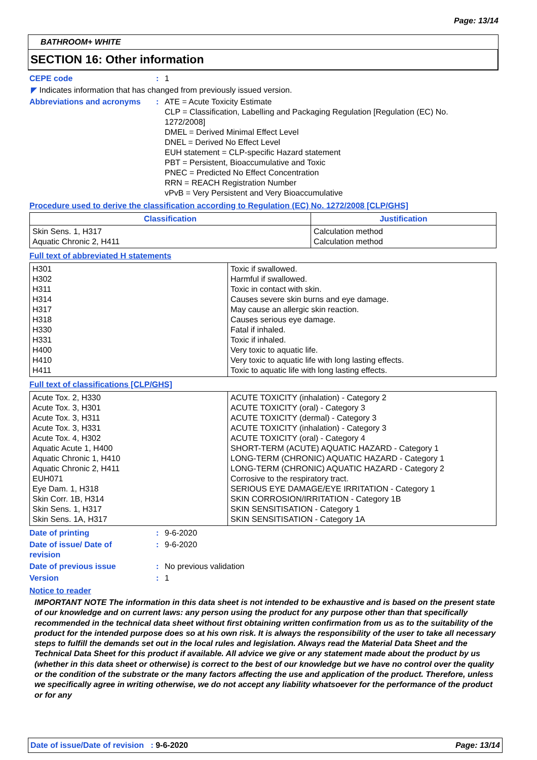Page: 13/14
BATHROOM+ WHITE
SECTION 16: Other information
CEPE code : 1
◤ Indicates information that has changed from previously issued version.
Abbreviations and acronyms : ATE = Acute Toxicity Estimate
CLP = Classification, Labelling and Packaging Regulation [Regulation (EC) No. 1272/2008]
DMEL = Derived Minimal Effect Level
DNEL = Derived No Effect Level
EUH statement = CLP-specific Hazard statement
PBT = Persistent, Bioaccumulative and Toxic
PNEC = Predicted No Effect Concentration
RRN = REACH Registration Number
vPvB = Very Persistent and Very Bioaccumulative
Procedure used to derive the classification according to Regulation (EC) No. 1272/2008 [CLP/GHS]
| Classification | Justification |
| --- | --- |
| Skin Sens. 1, H317 Aquatic Chronic 2, H411 | Calculation method Calculation method |
Full text of abbreviated H statements
| H301 H302 H311 H314 H317 H318 H330 H331 H400 H410 H411 | Toxic if swallowed. Harmful if swallowed. Toxic in contact with skin. Causes severe skin burns and eye damage. May cause an allergic skin reaction. Causes serious eye damage. Fatal if inhaled. Toxic if inhaled. Very toxic to aquatic life. Very toxic to aquatic life with long lasting effects. Toxic to aquatic life with long lasting effects. |
Full text of classifications [CLP/GHS]
| Acute Tox. 2, H330 Acute Tox. 3, H301 Acute Tox. 3, H311 Acute Tox. 3, H331 Acute Tox. 4, H302 Aquatic Acute 1, H400 Aquatic Chronic 1, H410 Aquatic Chronic 2, H411 EUH071 Eye Dam. 1, H318 Skin Corr. 1B, H314 Skin Sens. 1, H317 Skin Sens. 1A, H317 | ACUTE TOXICITY (inhalation) - Category 2 ACUTE TOXICITY (oral) - Category 3 ACUTE TOXICITY (dermal) - Category 3 ACUTE TOXICITY (inhalation) - Category 3 ACUTE TOXICITY (oral) - Category 4 SHORT-TERM (ACUTE) AQUATIC HAZARD - Category 1 LONG-TERM (CHRONIC) AQUATIC HAZARD - Category 1 LONG-TERM (CHRONIC) AQUATIC HAZARD - Category 2 Corrosive to the respiratory tract. SERIOUS EYE DAMAGE/EYE IRRITATION - Category 1 SKIN CORROSION/IRRITATION - Category 1B SKIN SENSITISATION - Category 1 SKIN SENSITISATION - Category 1A |
Date of printing : 9-6-2020
Date of issue/ Date of revision
: 9-6-2020
Date of previous issue : No previous validation
Version : 1
Notice to reader
IMPORTANT NOTE The information in this data sheet is not intended to be exhaustive and is based on the present state of our knowledge and on current laws: any person using the product for any purpose other than that specifically recommended in the technical data sheet without first obtaining written confirmation from us as to the suitability of the product for the intended purpose does so at his own risk. It is always the responsibility of the user to take all necessary steps to fulfill the demands set out in the local rules and legislation. Always read the Material Data Sheet and the Technical Data Sheet for this product if available. All advice we give or any statement made about the product by us (whether in this data sheet or otherwise) is correct to the best of our knowledge but we have no control over the quality or the condition of the substrate or the many factors affecting the use and application of the product. Therefore, unless we specifically agree in writing otherwise, we do not accept any liability whatsoever for the performance of the product or for any
Date of issue/Date of revision : 9-6-2020
Page: 13/14